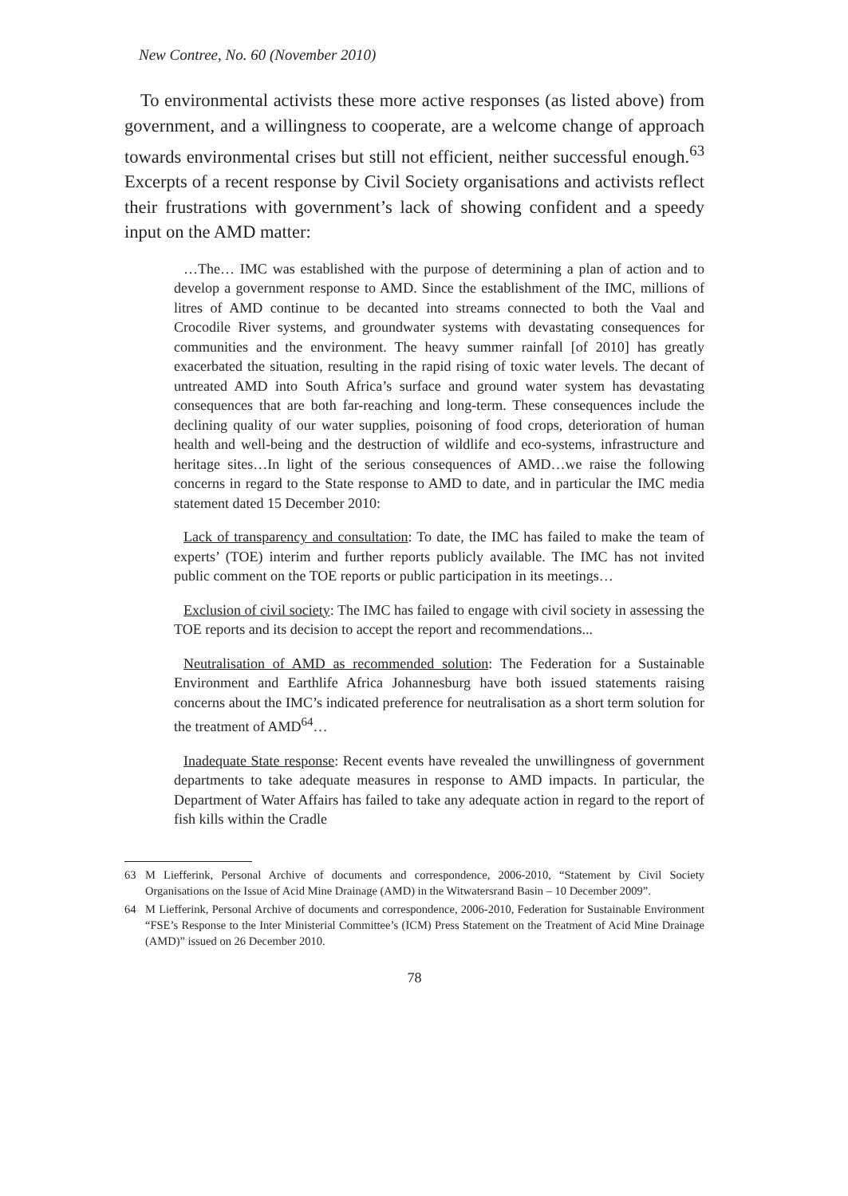New Contree, No. 60 (November 2010)
To environmental activists these more active responses (as listed above) from government, and a willingness to cooperate, are a welcome change of approach towards environmental crises but still not efficient, neither successful enough.<sup>63</sup> Excerpts of a recent response by Civil Society organisations and activists reflect their frustrations with government’s lack of showing confident and a speedy input on the AMD matter:
…The… IMC was established with the purpose of determining a plan of action and to develop a government response to AMD. Since the establishment of the IMC, millions of litres of AMD continue to be decanted into streams connected to both the Vaal and Crocodile River systems, and groundwater systems with devastating consequences for communities and the environment. The heavy summer rainfall [of 2010] has greatly exacerbated the situation, resulting in the rapid rising of toxic water levels. The decant of untreated AMD into South Africa’s surface and ground water system has devastating consequences that are both far-reaching and long-term. These consequences include the declining quality of our water supplies, poisoning of food crops, deterioration of human health and well-being and the destruction of wildlife and eco-systems, infrastructure and heritage sites…In light of the serious consequences of AMD…we raise the following concerns in regard to the State response to AMD to date, and in particular the IMC media statement dated 15 December 2010:
Lack of transparency and consultation: To date, the IMC has failed to make the team of experts’ (TOE) interim and further reports publicly available. The IMC has not invited public comment on the TOE reports or public participation in its meetings…
Exclusion of civil society: The IMC has failed to engage with civil society in assessing the TOE reports and its decision to accept the report and recommendations...
Neutralisation of AMD as recommended solution: The Federation for a Sustainable Environment and Earthlife Africa Johannesburg have both issued statements raising concerns about the IMC’s indicated preference for neutralisation as a short term solution for the treatment of AMD<sup>64</sup>…
Inadequate State response: Recent events have revealed the unwillingness of government departments to take adequate measures in response to AMD impacts. In particular, the Department of Water Affairs has failed to take any adequate action in regard to the report of fish kills within the Cradle
63 M Liefferink, Personal Archive of documents and correspondence, 2006-2010, “Statement by Civil Society Organisations on the Issue of Acid Mine Drainage (AMD) in the Witwatersrand Basin – 10 December 2009”.
64 M Liefferink, Personal Archive of documents and correspondence, 2006-2010, Federation for Sustainable Environment “FSE’s Response to the Inter Ministerial Committee’s (ICM) Press Statement on the Treatment of Acid Mine Drainage (AMD)” issued on 26 December 2010.
78